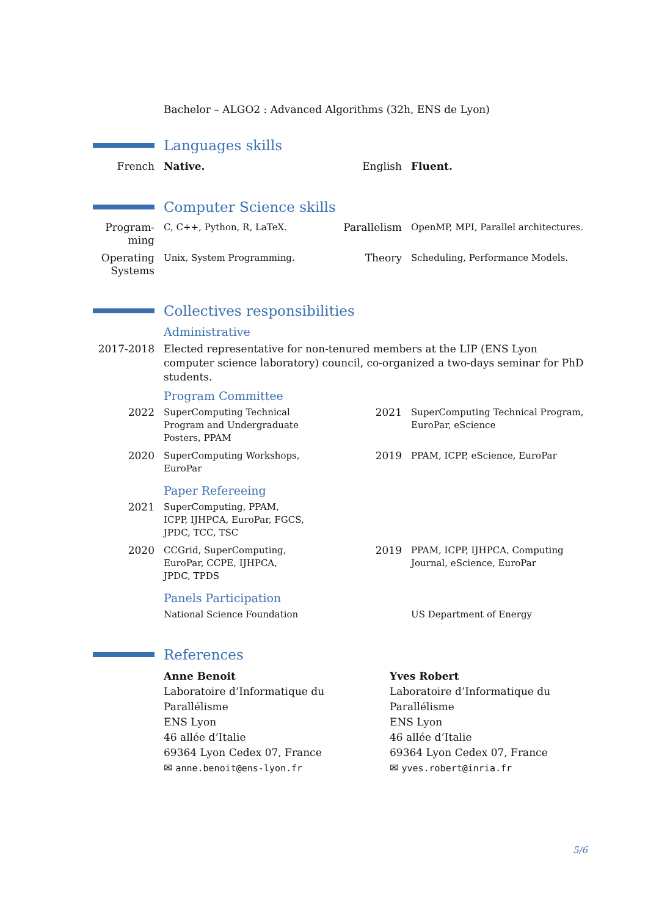Bachelor – ALGO2 : Advanced Algorithms (32h, ENS de Lyon)
Languages skills
French Native. English Fluent.
Computer Science skills
Program-ming
C, C++, Python, R, LaTeX.
Parallelism
OpenMP, MPI, Parallel architectures.
Operating Systems
Unix, System Programming.
Theory Scheduling, Performance Models.
Collectives responsibilities
Administrative
2017-2018 Elected representative for non-tenured members at the LIP (ENS Lyon computer science laboratory) council, co-organized a two-days seminar for PhD students.
Program Committee
2022 SuperComputing Technical Program and Undergraduate Posters, PPAM
2021 SuperComputing Technical Program, EuroPar, eScience
2020 SuperComputing Workshops, EuroPar
2019 PPAM, ICPP, eScience, EuroPar
Paper Refereeing
2021 SuperComputing, PPAM, ICPP, IJHPCA, EuroPar, FGCS, JPDC, TCC, TSC
2020 CCGrid, SuperComputing, EuroPar, CCPE, IJHPCA, JPDC, TPDS
2019 PPAM, ICPP, IJHPCA, Computing Journal, eScience, EuroPar
Panels Participation
National Science Foundation US Department of Energy
References
Anne Benoit
Laboratoire d’Informatique du Parallélisme
ENS Lyon
46 allée d’Italie
69364 Lyon Cedex 07, France
✉ anne.benoit@ens-lyon.fr
Yves Robert
Laboratoire d’Informatique du Parallélisme
ENS Lyon
46 allée d’Italie
69364 Lyon Cedex 07, France
✉ yves.robert@inria.fr
5/6